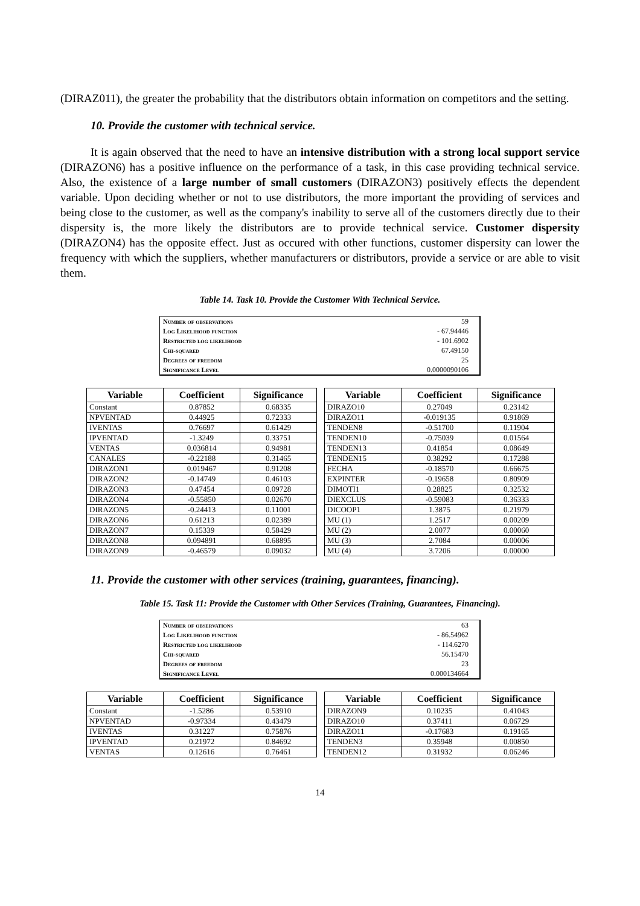(DIRAZ011), the greater the probability that the distributors obtain information on competitors and the setting.
10. Provide the customer with technical service.
It is again observed that the need to have an intensive distribution with a strong local support service (DIRAZON6) has a positive influence on the performance of a task, in this case providing technical service. Also, the existence of a large number of small customers (DIRAZON3) positively effects the dependent variable. Upon deciding whether or not to use distributors, the more important the providing of services and being close to the customer, as well as the company's inability to serve all of the customers directly due to their dispersity is, the more likely the distributors are to provide technical service. Customer dispersity (DIRAZON4) has the opposite effect. Just as occured with other functions, customer dispersity can lower the frequency with which the suppliers, whether manufacturers or distributors, provide a service or are able to visit them.
Table 14. Task 10. Provide the Customer With Technical Service.
| Number of observations | 59 |
| Log Likelihood function | - 67.94446 |
| Restricted log likelihood | - 101.6902 |
| Chi-squared | 67.49150 |
| Degrees of freedom | 25 |
| Significance Level | 0.0000090106 |
| Variable | Coefficient | Significance |
| --- | --- | --- |
| Constant | 0.87852 | 0.68335 |
| NPVENTAD | 0.44925 | 0.72333 |
| IVENTAS | 0.76697 | 0.61429 |
| IPVENTAD | -1.3249 | 0.33751 |
| VENTAS | 0.036814 | 0.94981 |
| CANALES | -0.22188 | 0.31465 |
| DIRAZON1 | 0.019467 | 0.91208 |
| DIRAZON2 | -0.14749 | 0.46103 |
| DIRAZON3 | 0.47454 | 0.09728 |
| DIRAZON4 | -0.55850 | 0.02670 |
| DIRAZON5 | -0.24413 | 0.11001 |
| DIRAZON6 | 0.61213 | 0.02389 |
| DIRAZON7 | 0.15339 | 0.58429 |
| DIRAZON8 | 0.094891 | 0.68895 |
| DIRAZON9 | -0.46579 | 0.09032 |
| Variable | Coefficient | Significance |
| --- | --- | --- |
| DIRAZO10 | 0.27049 | 0.23142 |
| DIRAZO11 | -0.019135 | 0.91869 |
| TENDEN8 | -0.51700 | 0.11904 |
| TENDEN10 | -0.75039 | 0.01564 |
| TENDEN13 | 0.41854 | 0.08649 |
| TENDEN15 | 0.38292 | 0.17288 |
| FECHA | -0.18570 | 0.66675 |
| EXPINTER | -0.19658 | 0.80909 |
| DIMOTI1 | 0.28825 | 0.32532 |
| DIEXCLUS | -0.59083 | 0.36333 |
| DICOOP1 | 1.3875 | 0.21979 |
| MU (1) | 1.2517 | 0.00209 |
| MU (2) | 2.0077 | 0.00060 |
| MU (3) | 2.7084 | 0.00006 |
| MU (4) | 3.7206 | 0.00000 |
11. Provide the customer with other services (training, guarantees, financing).
Table 15. Task 11: Provide the Customer with Other Services (Training, Guarantees, Financing).
| Number of observations | 63 |
| Log Likelihood function | - 86.54962 |
| Restricted log likelihood | - 114.6270 |
| Chi-squared | 56.15470 |
| Degrees of freedom | 23 |
| Significance Level | 0.000134664 |
| Variable | Coefficient | Significance |
| --- | --- | --- |
| Constant | -1.5286 | 0.53910 |
| NPVENTAD | -0.97334 | 0.43479 |
| IVENTAS | 0.31227 | 0.75876 |
| IPVENTAD | 0.21972 | 0.84692 |
| VENTAS | 0.12616 | 0.76461 |
| Variable | Coefficient | Significance |
| --- | --- | --- |
| DIRAZON9 | 0.10235 | 0.41043 |
| DIRAZO10 | 0.37411 | 0.06729 |
| DIRAZO11 | -0.17683 | 0.19165 |
| TENDEN3 | 0.35948 | 0.00850 |
| TENDEN12 | 0.31932 | 0.06246 |
14